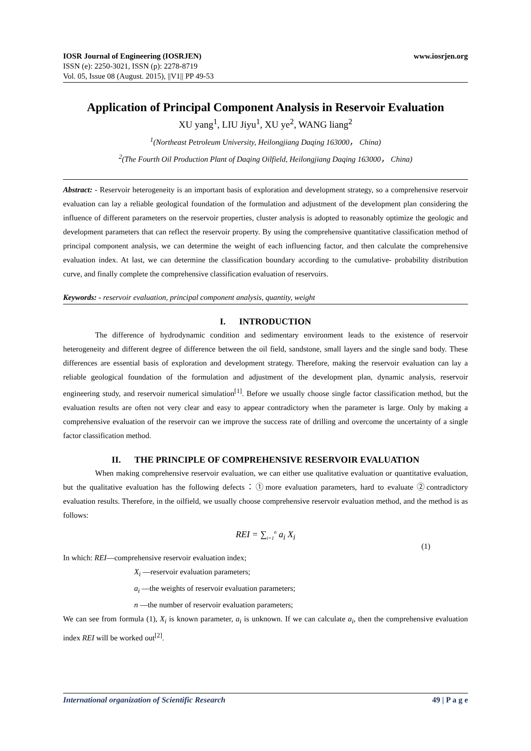www.iosrjen.org IOSR Journal of Engineering (IOSRJEN)
ISSN (e): 2250-3021, ISSN (p): 2278-8719
Vol. 05, Issue 08 (August. 2015), ||V1|| PP 49-53
Application of Principal Component Analysis in Reservoir Evaluation
XU yang<sup>1</sup>, LIU Jiyu<sup>1</sup>, XU ye<sup>2</sup>, WANG liang<sup>2</sup>
<sup>1</sup> (Northeast Petroleum University, Heilongjiang Daqing 163000， China)
<sup>2</sup> (The Fourth Oil Production Plant of Daqing Oilfield, Heilongjiang Daqing 163000， China)
Abstract: - Reservoir heterogeneity is an important basis of exploration and development strategy, so a comprehensive reservoir evaluation can lay a reliable geological foundation of the formulation and adjustment of the development plan considering the influence of different parameters on the reservoir properties, cluster analysis is adopted to reasonably optimize the geologic and development parameters that can reflect the reservoir property. By using the comprehensive quantitative classification method of principal component analysis, we can determine the weight of each influencing factor, and then calculate the comprehensive evaluation index. At last, we can determine the classification boundary according to the cumulative- probability distribution curve, and finally complete the comprehensive classification evaluation of reservoirs.
Keywords: - reservoir evaluation, principal component analysis, quantity, weight
I. INTRODUCTION
The difference of hydrodynamic condition and sedimentary environment leads to the existence of reservoir heterogeneity and different degree of difference between the oil field, sandstone, small layers and the single sand body. These differences are essential basis of exploration and development strategy. Therefore, making the reservoir evaluation can lay a reliable geological foundation of the formulation and adjustment of the development plan, dynamic analysis, reservoir engineering study, and reservoir numerical simulation<sup>[1]</sup>. Before we usually choose single factor classification method, but the evaluation results are often not very clear and easy to appear contradictory when the parameter is large. Only by making a comprehensive evaluation of the reservoir can we improve the success rate of drilling and overcome the uncertainty of a single factor classification method.
II. THE PRINCIPLE OF COMPREHENSIVE RESERVOIR EVALUATION
When making comprehensive reservoir evaluation, we can either use qualitative evaluation or quantitative evaluation, but the qualitative evaluation has the following defects：①more evaluation parameters, hard to evaluate ②contradictory evaluation results. Therefore, in the oilfield, we usually choose comprehensive reservoir evaluation method, and the method is as follows:
REI = ∑<sub>i=1</sub><sup>n</sup> a<sub>i</sub> X<sub>i</sub>
(1)
In which: REI—comprehensive reservoir evaluation index;
X<sub>i</sub> —reservoir evaluation parameters;
a<sub>i</sub> —the weights of reservoir evaluation parameters;
n —the number of reservoir evaluation parameters;
We can see from formula (1), X<sub>i</sub> is known parameter, a<sub>i</sub> is unknown. If we can calculate a<sub>i</sub>, then the comprehensive evaluation index REI will be worked out<sup>[2]</sup>.
49 | P a g e International organization of Scientific Research